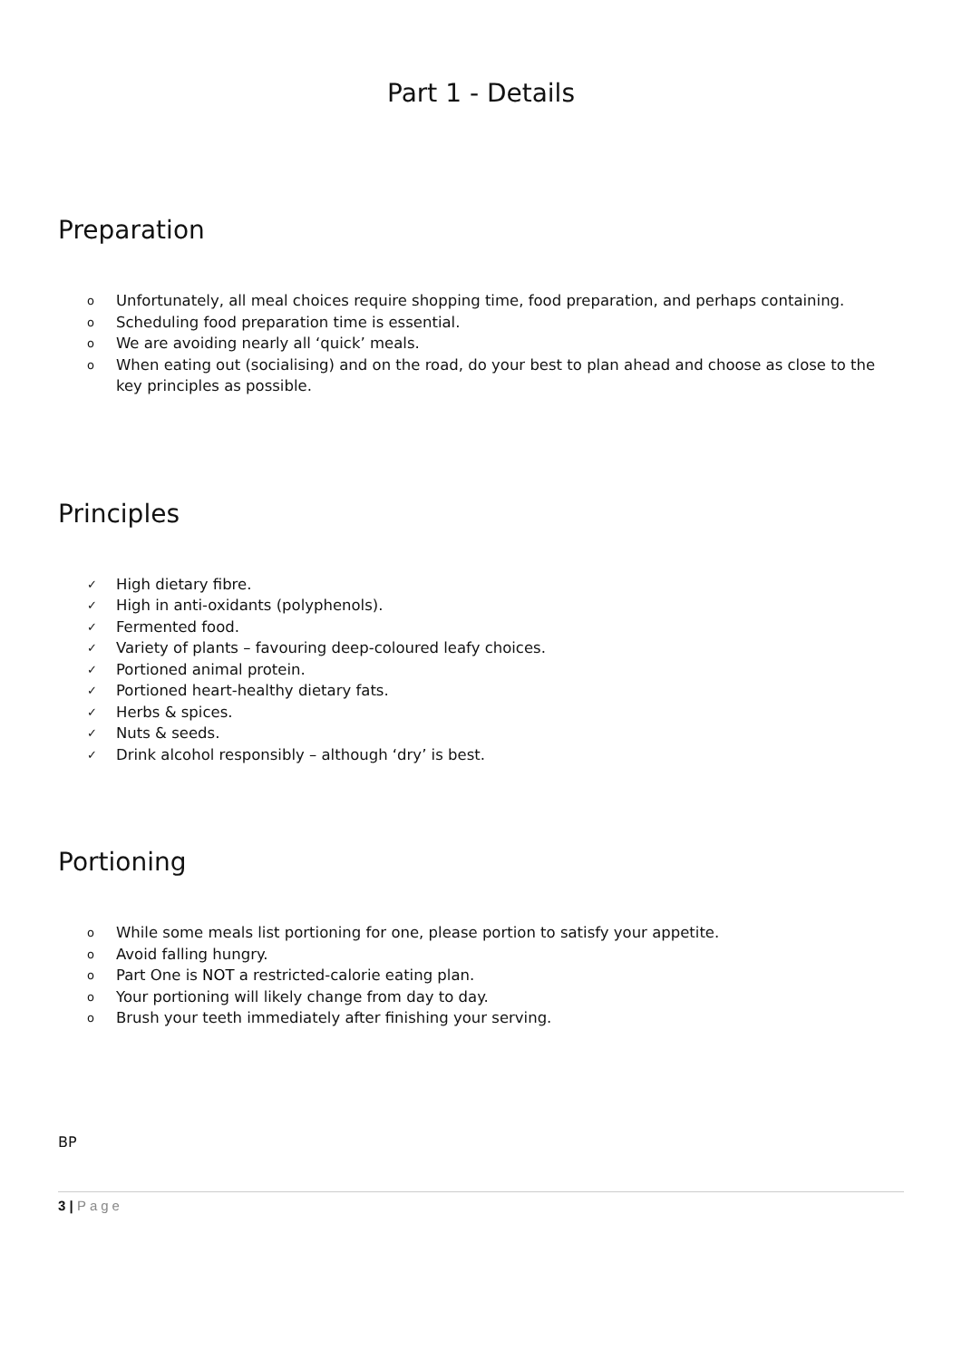Part 1 - Details
Preparation
o Unfortunately, all meal choices require shopping time, food preparation, and perhaps containing.
o Scheduling food preparation time is essential.
o We are avoiding nearly all ‘quick’ meals.
o When eating out (socialising) and on the road, do your best to plan ahead and choose as close to the key principles as possible.
Principles
✓ High dietary fibre.
✓ High in anti-oxidants (polyphenols).
✓ Fermented food.
✓ Variety of plants – favouring deep-coloured leafy choices.
✓ Portioned animal protein.
✓ Portioned heart-healthy dietary fats.
✓ Herbs & spices.
✓ Nuts & seeds.
✓ Drink alcohol responsibly – although ‘dry’ is best.
Portioning
o While some meals list portioning for one, please portion to satisfy your appetite.
o Avoid falling hungry.
o Part One is NOT a restricted-calorie eating plan.
o Your portioning will likely change from day to day.
o Brush your teeth immediately after finishing your serving.
BP
3 | Page